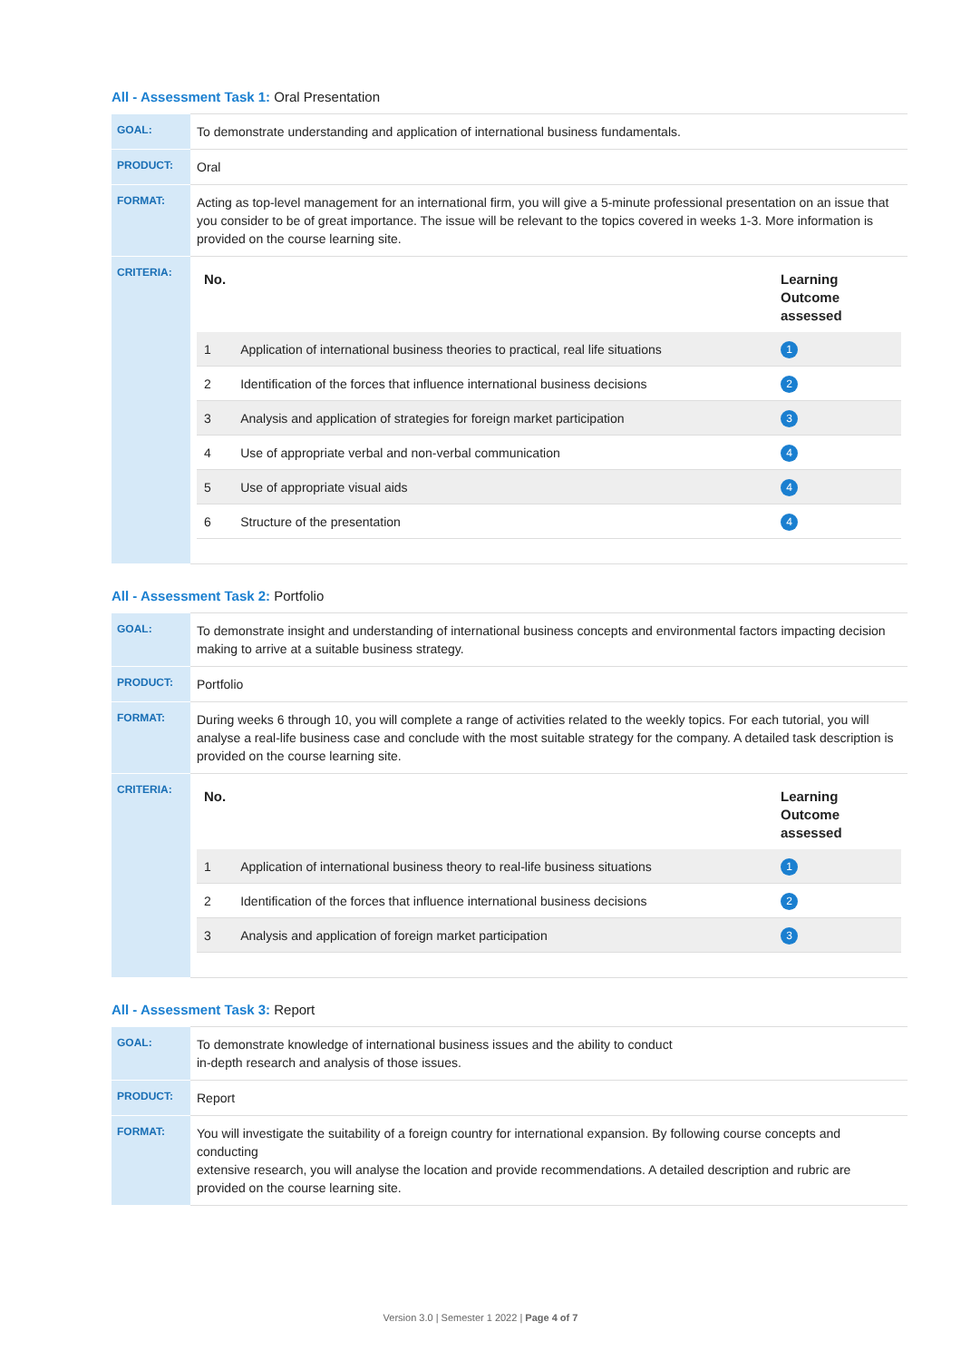All - Assessment Task 1: Oral Presentation
| GOAL: | To demonstrate understanding and application of international business fundamentals. |
| PRODUCT: | Oral |
| FORMAT: | Acting as top-level management for an international firm, you will give a 5-minute professional presentation on an issue that you consider to be of great importance. The issue will be relevant to the topics covered in weeks 1-3. More information is provided on the course learning site. |
| CRITERIA: | / No. / / Learning Outcome assessed / / --- / --- / --- / / 1 / Application of international business theories to practical, real life situations / 1 / / 2 / Identification of the forces that influence international business decisions / 2 / / 3 / Analysis and application of strategies for foreign market participation / 3 / / 4 / Use of appropriate verbal and non-verbal communication / 4 / / 5 / Use of appropriate visual aids / 4 / / 6 / Structure of the presentation / 4 / |
All - Assessment Task 2: Portfolio
| GOAL: | To demonstrate insight and understanding of international business concepts and environmental factors impacting decision making to arrive at a suitable business strategy. |
| PRODUCT: | Portfolio |
| FORMAT: | During weeks 6 through 10, you will complete a range of activities related to the weekly topics. For each tutorial, you will analyse a real-life business case and conclude with the most suitable strategy for the company. A detailed task description is provided on the course learning site. |
| CRITERIA: | / No. / / Learning Outcome assessed / / --- / --- / --- / / 1 / Application of international business theory to real-life business situations / 1 / / 2 / Identification of the forces that influence international business decisions / 2 / / 3 / Analysis and application of foreign market participation / 3 / |
All - Assessment Task 3: Report
| GOAL: | To demonstrate knowledge of international business issues and the ability to conduct in-depth research and analysis of those issues. |
| PRODUCT: | Report |
| FORMAT: | You will investigate the suitability of a foreign country for international expansion. By following course concepts and conducting extensive research, you will analyse the location and provide recommendations. A detailed description and rubric are provided on the course learning site. |
Version 3.0 | Semester 1 2022 | Page 4 of 7